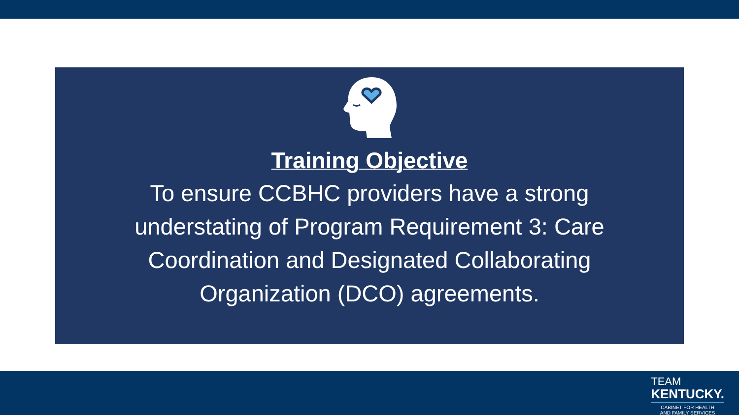Training Objective
To ensure CCBHC providers have a strong understating of Program Requirement 3: Care Coordination and Designated Collaborating Organization (DCO) agreements.
TEAM
KENTUCKY.
CABINET FOR HEALTH
AND FAMILY SERVICES